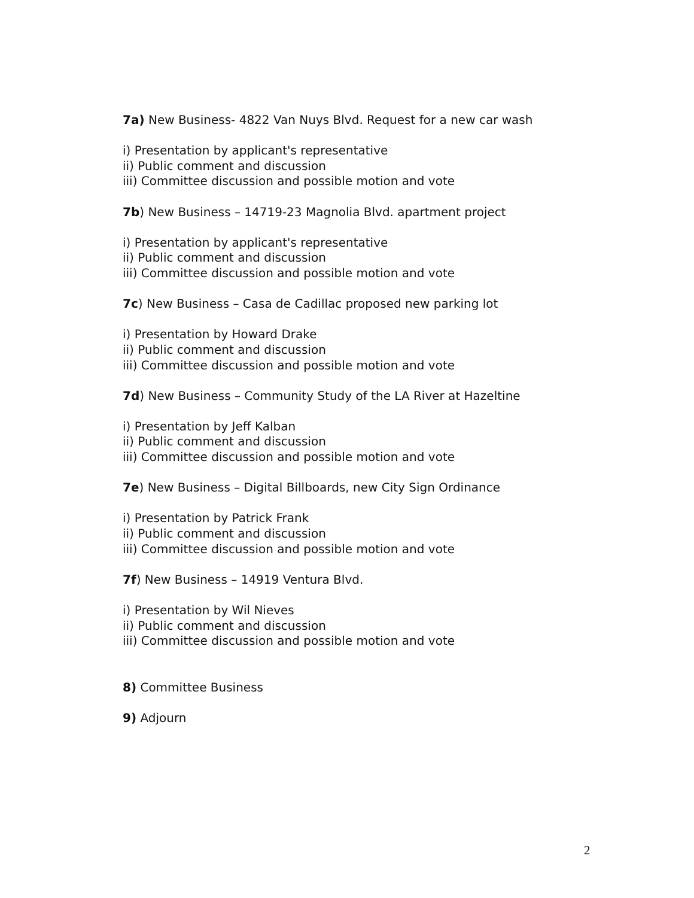7a) New Business- 4822 Van Nuys Blvd. Request for a new car wash
i) Presentation by applicant's representative
ii) Public comment and discussion
iii) Committee discussion and possible motion and vote
7b) New Business – 14719-23 Magnolia Blvd. apartment project
i) Presentation by applicant's representative
ii) Public comment and discussion
iii) Committee discussion and possible motion and vote
7c) New Business – Casa de Cadillac proposed new parking lot
i) Presentation by Howard Drake
ii) Public comment and discussion
iii) Committee discussion and possible motion and vote
7d) New Business – Community Study of the LA River at Hazeltine
i) Presentation by Jeff Kalban
ii) Public comment and discussion
iii) Committee discussion and possible motion and vote
7e) New Business – Digital Billboards, new City Sign Ordinance
i) Presentation by Patrick Frank
ii) Public comment and discussion
iii) Committee discussion and possible motion and vote
7f) New Business – 14919 Ventura Blvd.
i) Presentation by Wil Nieves
ii) Public comment and discussion
iii) Committee discussion and possible motion and vote
8) Committee Business
9) Adjourn
2